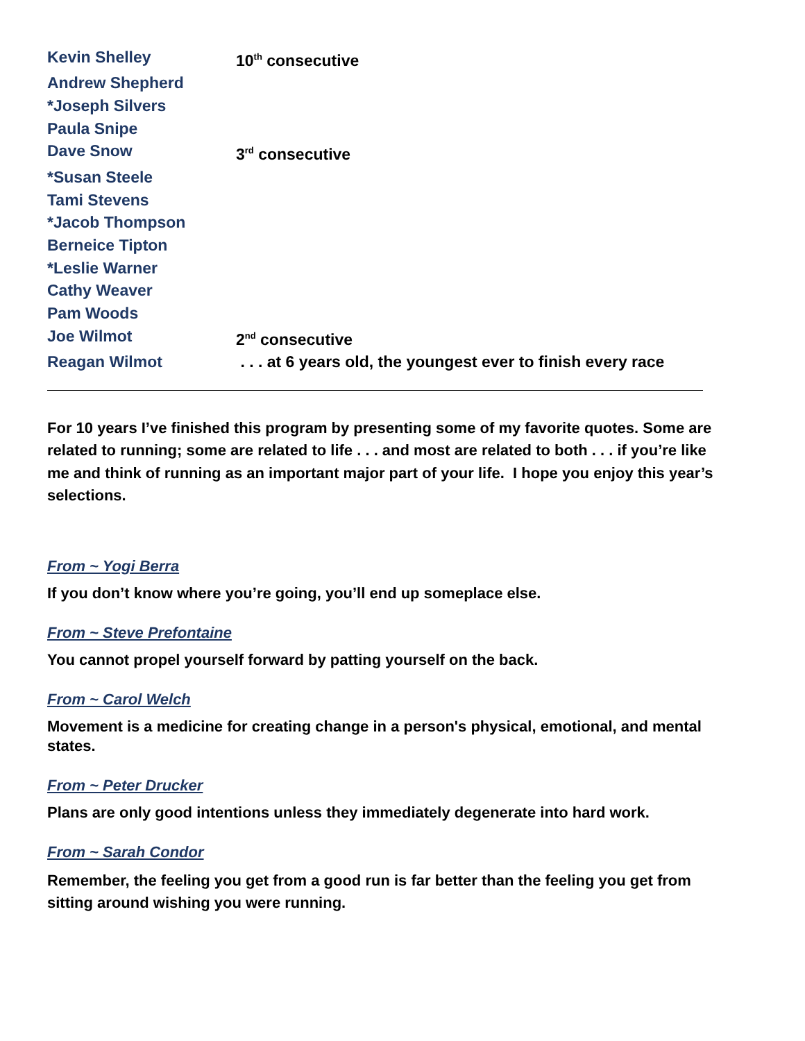Kevin Shelley 10<sup>th</sup> consecutive
Andrew Shepherd
*Joseph Silvers
Paula Snipe
Dave Snow 3<sup>rd</sup> consecutive
*Susan Steele
Tami Stevens
*Jacob Thompson
Berneice Tipton
*Leslie Warner
Cathy Weaver
Pam Woods
Joe Wilmot 2<sup>nd</sup> consecutive
Reagan Wilmot . . . at 6 years old, the youngest ever to finish every race
For 10 years I’ve finished this program by presenting some of my favorite quotes. Some are related to running; some are related to life . . . and most are related to both . . . if you’re like me and think of running as an important major part of your life. I hope you enjoy this year’s selections.
From ~ Yogi Berra
If you don’t know where you’re going, you’ll end up someplace else.
From ~ Steve Prefontaine
You cannot propel yourself forward by patting yourself on the back.
From ~ Carol Welch
Movement is a medicine for creating change in a person's physical, emotional, and mental states.
From ~ Peter Drucker
Plans are only good intentions unless they immediately degenerate into hard work.
From ~ Sarah Condor
Remember, the feeling you get from a good run is far better than the feeling you get from sitting around wishing you were running.